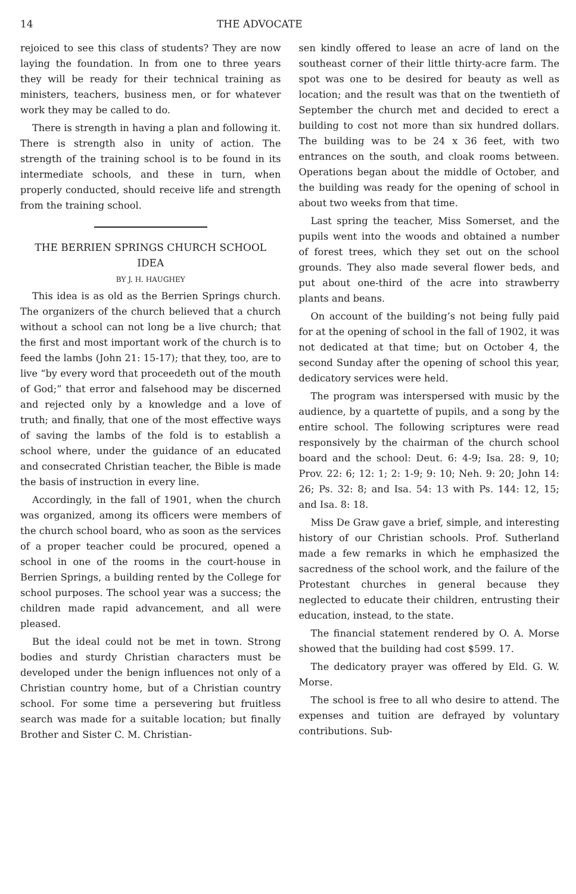14 THE ADVOCATE
rejoiced to see this class of students? They are now laying the foundation. In from one to three years they will be ready for their technical training as ministers, teachers, business men, or for whatever work they may be called to do.
There is strength in having a plan and following it. There is strength also in unity of action. The strength of the training school is to be found in its intermediate schools, and these in turn, when properly conducted, should receive life and strength from the training school.
THE BERRIEN SPRINGS CHURCH SCHOOL IDEA
BY J. H. HAUGHEY
This idea is as old as the Berrien Springs church. The organizers of the church believed that a church without a school can not long be a live church; that the first and most important work of the church is to feed the lambs (John 21: 15-17); that they, too, are to live “by every word that proceedeth out of the mouth of God;” that error and falsehood may be discerned and rejected only by a knowledge and a love of truth; and finally, that one of the most effective ways of saving the lambs of the fold is to establish a school where, under the guidance of an educated and consecrated Christian teacher, the Bible is made the basis of instruction in every line.
Accordingly, in the fall of 1901, when the church was organized, among its officers were members of the church school board, who as soon as the services of a proper teacher could be procured, opened a school in one of the rooms in the court-house in Berrien Springs, a building rented by the College for school purposes. The school year was a success; the children made rapid advancement, and all were pleased.
But the ideal could not be met in town. Strong bodies and sturdy Christian characters must be developed under the benign influences not only of a Christian country home, but of a Christian country school. For some time a persevering but fruitless search was made for a suitable location; but finally Brother and Sister C. M. Christian-
sen kindly offered to lease an acre of land on the southeast corner of their little thirty-acre farm. The spot was one to be desired for beauty as well as location; and the result was that on the twentieth of September the church met and decided to erect a building to cost not more than six hundred dollars. The building was to be 24 x 36 feet, with two entrances on the south, and cloak rooms between. Operations began about the middle of October, and the building was ready for the opening of school in about two weeks from that time.
Last spring the teacher, Miss Somerset, and the pupils went into the woods and obtained a number of forest trees, which they set out on the school grounds. They also made several flower beds, and put about one-third of the acre into strawberry plants and beans.
On account of the building’s not being fully paid for at the opening of school in the fall of 1902, it was not dedicated at that time; but on October 4, the second Sunday after the opening of school this year, dedicatory services were held.
The program was interspersed with music by the audience, by a quartette of pupils, and a song by the entire school. The following scriptures were read responsively by the chairman of the church school board and the school: Deut. 6: 4-9; Isa. 28: 9, 10; Prov. 22: 6; 12: 1; 2: 1-9; 9: 10; Neh. 9: 20; John 14: 26; Ps. 32: 8; and Isa. 54: 13 with Ps. 144: 12, 15; and Isa. 8: 18.
Miss De Graw gave a brief, simple, and interesting history of our Christian schools. Prof. Sutherland made a few remarks in which he emphasized the sacredness of the school work, and the failure of the Protestant churches in general because they neglected to educate their children, entrusting their education, instead, to the state.
The financial statement rendered by O. A. Morse showed that the building had cost $599. 17.
The dedicatory prayer was offered by Eld. G. W. Morse.
The school is free to all who desire to attend. The expenses and tuition are defrayed by voluntary contributions. Sub-